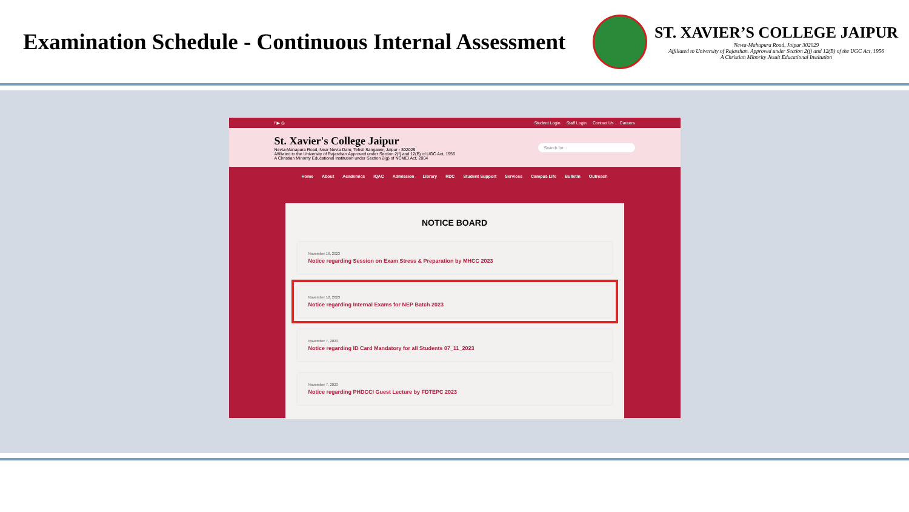Examination Schedule - Continuous Internal Assessment
ST. XAVIER’S COLLEGE JAIPUR
Nevta-Mahapura Road, Jaipur 302029
Affiliated to University of Rajasthan. Approved under Section 2(f) and 12(B) of the UGC Act, 1956
A Christian Minority Jesuit Educational Institution
f ▶ ◎
Student Login Staff Login Contact Us Careers
St. Xavier's College Jaipur
Nevta-Mahapura Road, Near Nevta Dam, Tehsil Sanganer, Jaipur - 302029
Affiliated to the University of Rajasthan Approved under Section 2(f) and 12(B) of UGC Act, 1956
A Christian Minority Educational Institution under Section 2(g) of NCMEI Act, 2004
Search for...
Home About Academics IQAC Admission Library RDC Student Support Services Campus Life Bulletin Outreach
NOTICE BOARD
November 16, 2023
Notice regarding Session on Exam Stress & Preparation by MHCC 2023
November 12, 2023
Notice regarding Internal Exams for NEP Batch 2023
November 7, 2023
Notice regarding ID Card Mandatory for all Students 07_11_2023
November 7, 2023
Notice regarding PHDCCI Guest Lecture by FDTEPC 2023